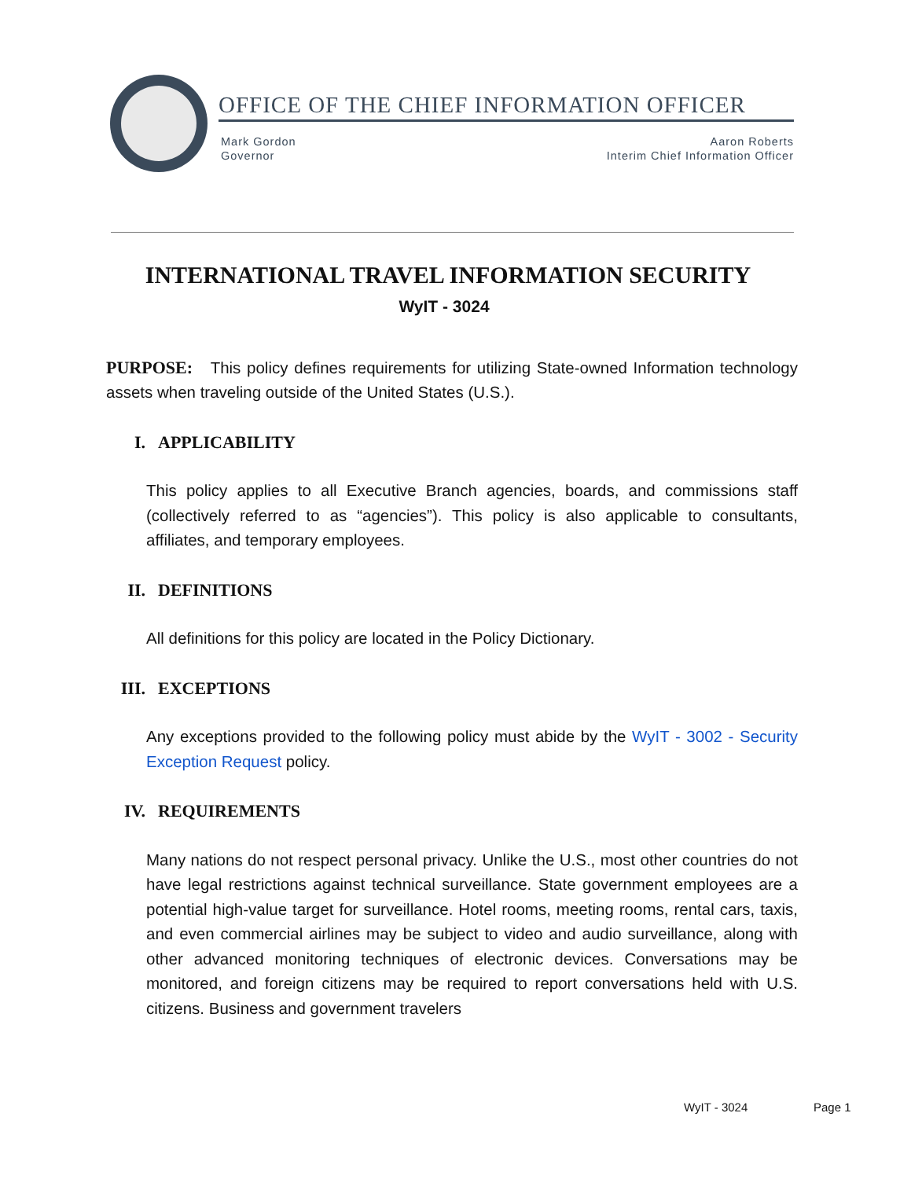OFFICE OF THE CHIEF INFORMATION OFFICER
Mark Gordon
Governor
Aaron Roberts
Interim Chief Information Officer
INTERNATIONAL TRAVEL INFORMATION SECURITY
WyIT - 3024
PURPOSE: This policy defines requirements for utilizing State-owned Information technology assets when traveling outside of the United States (U.S.).
I. APPLICABILITY
This policy applies to all Executive Branch agencies, boards, and commissions staff (collectively referred to as “agencies”). This policy is also applicable to consultants, affiliates, and temporary employees.
II. DEFINITIONS
All definitions for this policy are located in the Policy Dictionary.
III. EXCEPTIONS
Any exceptions provided to the following policy must abide by the WyIT - 3002 - Security Exception Request policy.
IV. REQUIREMENTS
Many nations do not respect personal privacy. Unlike the U.S., most other countries do not have legal restrictions against technical surveillance. State government employees are a potential high-value target for surveillance. Hotel rooms, meeting rooms, rental cars, taxis, and even commercial airlines may be subject to video and audio surveillance, along with other advanced monitoring techniques of electronic devices. Conversations may be monitored, and foreign citizens may be required to report conversations held with U.S. citizens. Business and government travelers
WyIT - 3024 Page 1